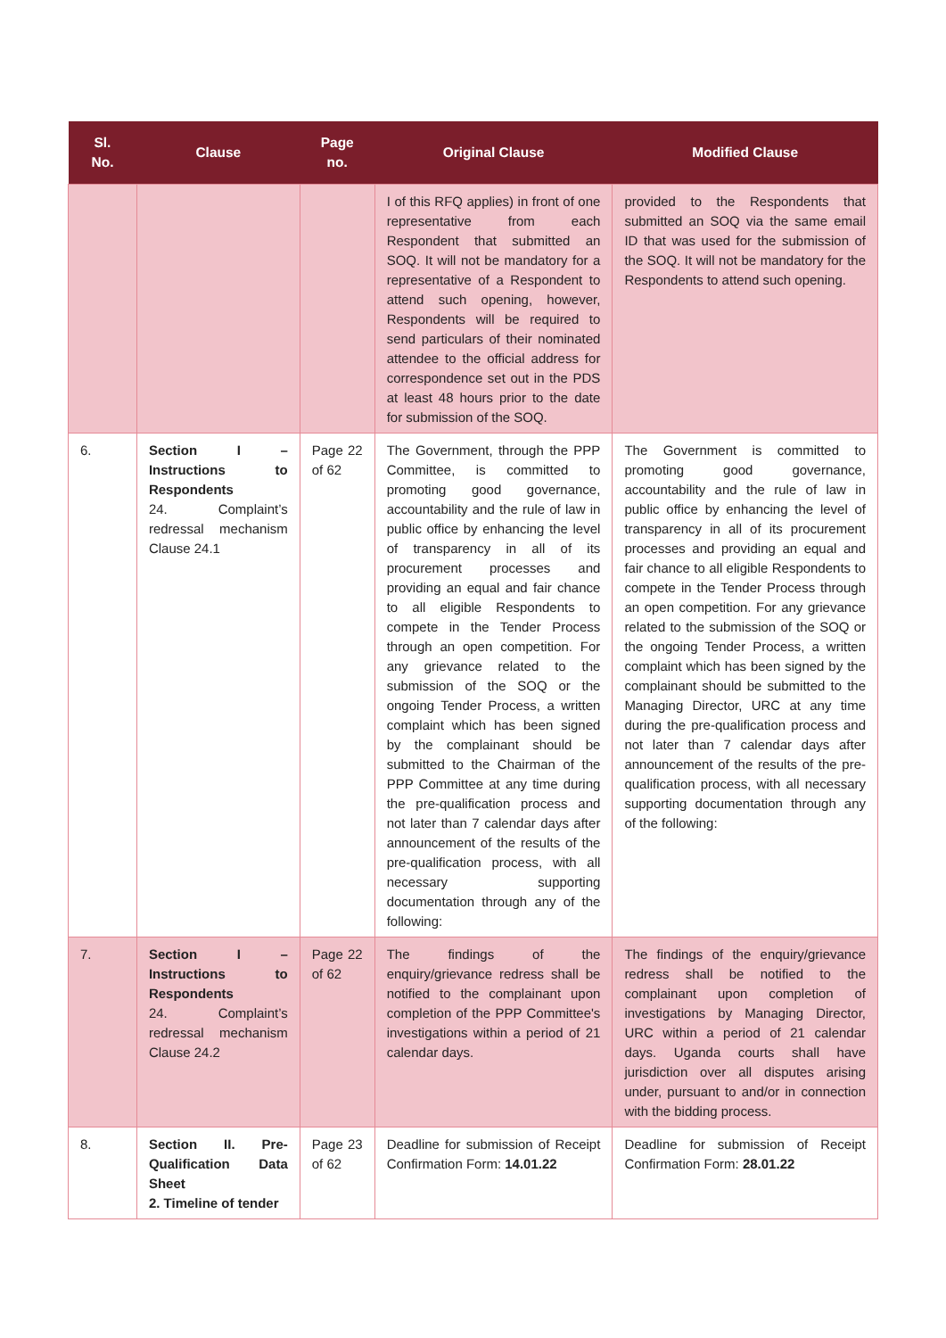| Sl. No. | Clause | Page no. | Original Clause | Modified Clause |
| --- | --- | --- | --- | --- |
| | | | I of this RFQ applies) in front of one representative from each Respondent that submitted an SOQ. It will not be mandatory for a representative of a Respondent to attend such opening, however, Respondents will be required to send particulars of their nominated attendee to the official address for correspondence set out in the PDS at least 48 hours prior to the date for submission of the SOQ. | provided to the Respondents that submitted an SOQ via the same email ID that was used for the submission of the SOQ. It will not be mandatory for the Respondents to attend such opening. |
| 6. | Section I – Instructions to Respondents 24. Complaint’s redressal mechanism Clause 24.1 | Page 22 of 62 | The Government, through the PPP Committee, is committed to promoting good governance, accountability and the rule of law in public office by enhancing the level of transparency in all of its procurement processes and providing an equal and fair chance to all eligible Respondents to compete in the Tender Process through an open competition. For any grievance related to the submission of the SOQ or the ongoing Tender Process, a written complaint which has been signed by the complainant should be submitted to the Chairman of the PPP Committee at any time during the pre-qualification process and not later than 7 calendar days after announcement of the results of the pre-qualification process, with all necessary supporting documentation through any of the following: | The Government is committed to promoting good governance, accountability and the rule of law in public office by enhancing the level of transparency in all of its procurement processes and providing an equal and fair chance to all eligible Respondents to compete in the Tender Process through an open competition. For any grievance related to the submission of the SOQ or the ongoing Tender Process, a written complaint which has been signed by the complainant should be submitted to the Managing Director, URC at any time during the pre-qualification process and not later than 7 calendar days after announcement of the results of the pre-qualification process, with all necessary supporting documentation through any of the following: |
| 7. | Section I – Instructions to Respondents 24. Complaint’s redressal mechanism Clause 24.2 | Page 22 of 62 | The findings of the enquiry/grievance redress shall be notified to the complainant upon completion of the PPP Committee's investigations within a period of 21 calendar days. | The findings of the enquiry/grievance redress shall be notified to the complainant upon completion of investigations by Managing Director, URC within a period of 21 calendar days. Uganda courts shall have jurisdiction over all disputes arising under, pursuant to and/or in connection with the bidding process. |
| 8. | Section II. Pre-Qualification Data Sheet 2. Timeline of tender | Page 23 of 62 | Deadline for submission of Receipt Confirmation Form: 14.01.22 | Deadline for submission of Receipt Confirmation Form: 28.01.22 |